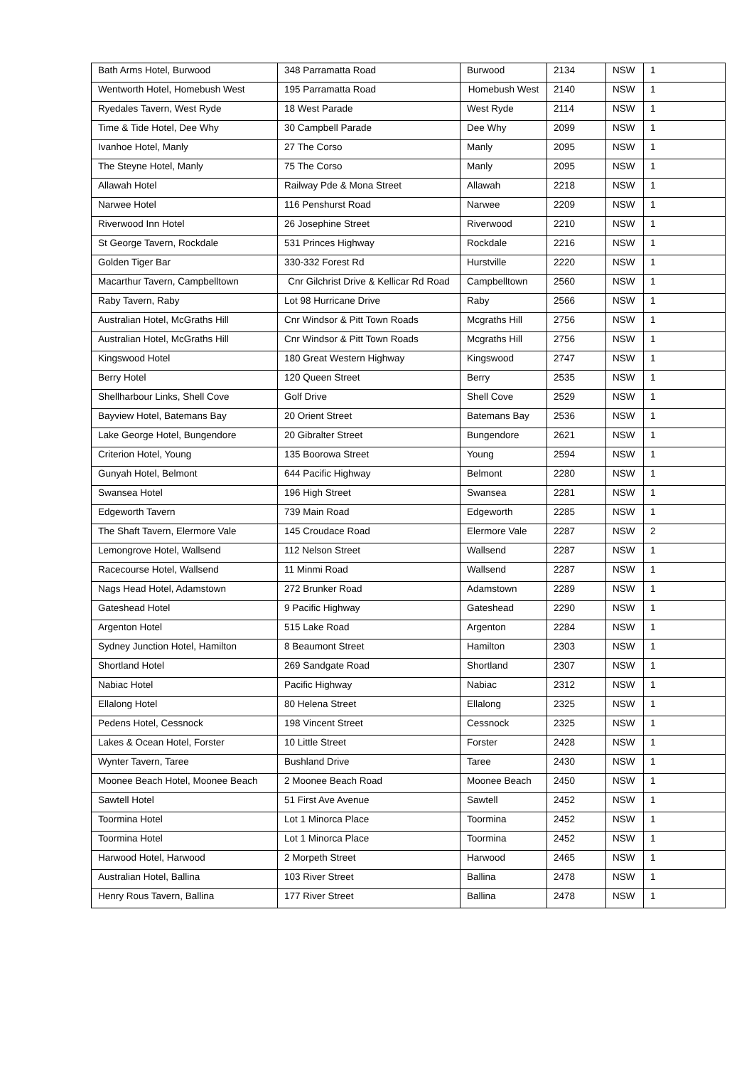| Bath Arms Hotel, Burwood | 348 Parramatta Road | Burwood | 2134 | NSW | 1 |
| Wentworth Hotel, Homebush West | 195 Parramatta Road | Homebush West | 2140 | NSW | 1 |
| Ryedales Tavern, West Ryde | 18 West Parade | West Ryde | 2114 | NSW | 1 |
| Time & Tide Hotel, Dee Why | 30 Campbell Parade | Dee Why | 2099 | NSW | 1 |
| Ivanhoe Hotel, Manly | 27 The Corso | Manly | 2095 | NSW | 1 |
| The Steyne Hotel, Manly | 75 The Corso | Manly | 2095 | NSW | 1 |
| Allawah Hotel | Railway Pde & Mona Street | Allawah | 2218 | NSW | 1 |
| Narwee Hotel | 116 Penshurst Road | Narwee | 2209 | NSW | 1 |
| Riverwood Inn Hotel | 26 Josephine Street | Riverwood | 2210 | NSW | 1 |
| St George Tavern, Rockdale | 531 Princes Highway | Rockdale | 2216 | NSW | 1 |
| Golden Tiger Bar | 330-332 Forest Rd | Hurstville | 2220 | NSW | 1 |
| Macarthur Tavern, Campbelltown | Cnr Gilchrist Drive & Kellicar Rd Road | Campbelltown | 2560 | NSW | 1 |
| Raby Tavern, Raby | Lot 98 Hurricane Drive | Raby | 2566 | NSW | 1 |
| Australian Hotel, McGraths Hill | Cnr Windsor & Pitt Town Roads | Mcgraths Hill | 2756 | NSW | 1 |
| Australian Hotel, McGraths Hill | Cnr Windsor & Pitt Town Roads | Mcgraths Hill | 2756 | NSW | 1 |
| Kingswood Hotel | 180 Great Western Highway | Kingswood | 2747 | NSW | 1 |
| Berry Hotel | 120 Queen Street | Berry | 2535 | NSW | 1 |
| Shellharbour Links, Shell Cove | Golf Drive | Shell Cove | 2529 | NSW | 1 |
| Bayview Hotel, Batemans Bay | 20 Orient Street | Batemans Bay | 2536 | NSW | 1 |
| Lake George Hotel, Bungendore | 20 Gibralter Street | Bungendore | 2621 | NSW | 1 |
| Criterion Hotel, Young | 135 Boorowa Street | Young | 2594 | NSW | 1 |
| Gunyah Hotel, Belmont | 644 Pacific Highway | Belmont | 2280 | NSW | 1 |
| Swansea Hotel | 196 High Street | Swansea | 2281 | NSW | 1 |
| Edgeworth Tavern | 739 Main Road | Edgeworth | 2285 | NSW | 1 |
| The Shaft Tavern, Elermore Vale | 145 Croudace Road | Elermore Vale | 2287 | NSW | 2 |
| Lemongrove Hotel, Wallsend | 112 Nelson Street | Wallsend | 2287 | NSW | 1 |
| Racecourse Hotel, Wallsend | 11 Minmi Road | Wallsend | 2287 | NSW | 1 |
| Nags Head Hotel, Adamstown | 272 Brunker Road | Adamstown | 2289 | NSW | 1 |
| Gateshead Hotel | 9 Pacific Highway | Gateshead | 2290 | NSW | 1 |
| Argenton Hotel | 515 Lake Road | Argenton | 2284 | NSW | 1 |
| Sydney Junction Hotel, Hamilton | 8 Beaumont Street | Hamilton | 2303 | NSW | 1 |
| Shortland Hotel | 269 Sandgate Road | Shortland | 2307 | NSW | 1 |
| Nabiac Hotel | Pacific Highway | Nabiac | 2312 | NSW | 1 |
| Ellalong Hotel | 80 Helena Street | Ellalong | 2325 | NSW | 1 |
| Pedens Hotel, Cessnock | 198 Vincent Street | Cessnock | 2325 | NSW | 1 |
| Lakes & Ocean Hotel, Forster | 10 Little Street | Forster | 2428 | NSW | 1 |
| Wynter Tavern, Taree | Bushland Drive | Taree | 2430 | NSW | 1 |
| Moonee Beach Hotel, Moonee Beach | 2 Moonee Beach Road | Moonee Beach | 2450 | NSW | 1 |
| Sawtell Hotel | 51 First Ave Avenue | Sawtell | 2452 | NSW | 1 |
| Toormina Hotel | Lot 1 Minorca Place | Toormina | 2452 | NSW | 1 |
| Toormina Hotel | Lot 1 Minorca Place | Toormina | 2452 | NSW | 1 |
| Harwood Hotel, Harwood | 2 Morpeth Street | Harwood | 2465 | NSW | 1 |
| Australian Hotel, Ballina | 103 River Street | Ballina | 2478 | NSW | 1 |
| Henry Rous Tavern, Ballina | 177 River Street | Ballina | 2478 | NSW | 1 |